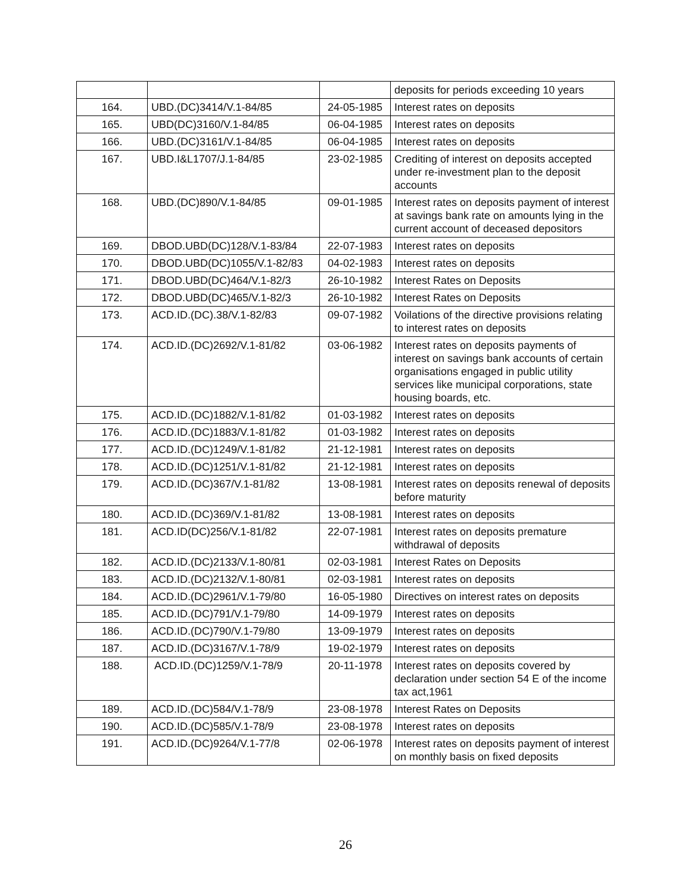| | | | deposits for periods exceeding 10 years |
| 164. | UBD.(DC)3414/V.1-84/85 | 24-05-1985 | Interest rates on deposits |
| 165. | UBD(DC)3160/V.1-84/85 | 06-04-1985 | Interest rates on deposits |
| 166. | UBD.(DC)3161/V.1-84/85 | 06-04-1985 | Interest rates on deposits |
| 167. | UBD.I&L1707/J.1-84/85 | 23-02-1985 | Crediting of interest on deposits accepted under re-investment plan to the deposit accounts |
| 168. | UBD.(DC)890/V.1-84/85 | 09-01-1985 | Interest rates on deposits payment of interest at savings bank rate on amounts lying in the current account of deceased depositors |
| 169. | DBOD.UBD(DC)128/V.1-83/84 | 22-07-1983 | Interest rates on deposits |
| 170. | DBOD.UBD(DC)1055/V.1-82/83 | 04-02-1983 | Interest rates on deposits |
| 171. | DBOD.UBD(DC)464/V.1-82/3 | 26-10-1982 | Interest Rates on Deposits |
| 172. | DBOD.UBD(DC)465/V.1-82/3 | 26-10-1982 | Interest Rates on Deposits |
| 173. | ACD.ID.(DC).38/V.1-82/83 | 09-07-1982 | Voilations of the directive provisions relating to interest rates on deposits |
| 174. | ACD.ID.(DC)2692/V.1-81/82 | 03-06-1982 | Interest rates on deposits payments of interest on savings bank accounts of certain organisations engaged in public utility services like municipal corporations, state housing boards, etc. |
| 175. | ACD.ID.(DC)1882/V.1-81/82 | 01-03-1982 | Interest rates on deposits |
| 176. | ACD.ID.(DC)1883/V.1-81/82 | 01-03-1982 | Interest rates on deposits |
| 177. | ACD.ID.(DC)1249/V.1-81/82 | 21-12-1981 | Interest rates on deposits |
| 178. | ACD.ID.(DC)1251/V.1-81/82 | 21-12-1981 | Interest rates on deposits |
| 179. | ACD.ID.(DC)367/V.1-81/82 | 13-08-1981 | Interest rates on deposits renewal of deposits before maturity |
| 180. | ACD.ID.(DC)369/V.1-81/82 | 13-08-1981 | Interest rates on deposits |
| 181. | ACD.ID(DC)256/V.1-81/82 | 22-07-1981 | Interest rates on deposits premature withdrawal of deposits |
| 182. | ACD.ID.(DC)2133/V.1-80/81 | 02-03-1981 | Interest Rates on Deposits |
| 183. | ACD.ID.(DC)2132/V.1-80/81 | 02-03-1981 | Interest rates on deposits |
| 184. | ACD.ID.(DC)2961/V.1-79/80 | 16-05-1980 | Directives on interest rates on deposits |
| 185. | ACD.ID.(DC)791/V.1-79/80 | 14-09-1979 | Interest rates on deposits |
| 186. | ACD.ID.(DC)790/V.1-79/80 | 13-09-1979 | Interest rates on deposits |
| 187. | ACD.ID.(DC)3167/V.1-78/9 | 19-02-1979 | Interest rates on deposits |
| 188. | ACD.ID.(DC)1259/V.1-78/9 | 20-11-1978 | Interest rates on deposits covered by declaration under section 54 E of the income tax act,1961 |
| 189. | ACD.ID.(DC)584/V.1-78/9 | 23-08-1978 | Interest Rates on Deposits |
| 190. | ACD.ID.(DC)585/V.1-78/9 | 23-08-1978 | Interest rates on deposits |
| 191. | ACD.ID.(DC)9264/V.1-77/8 | 02-06-1978 | Interest rates on deposits payment of interest on monthly basis on fixed deposits |
26